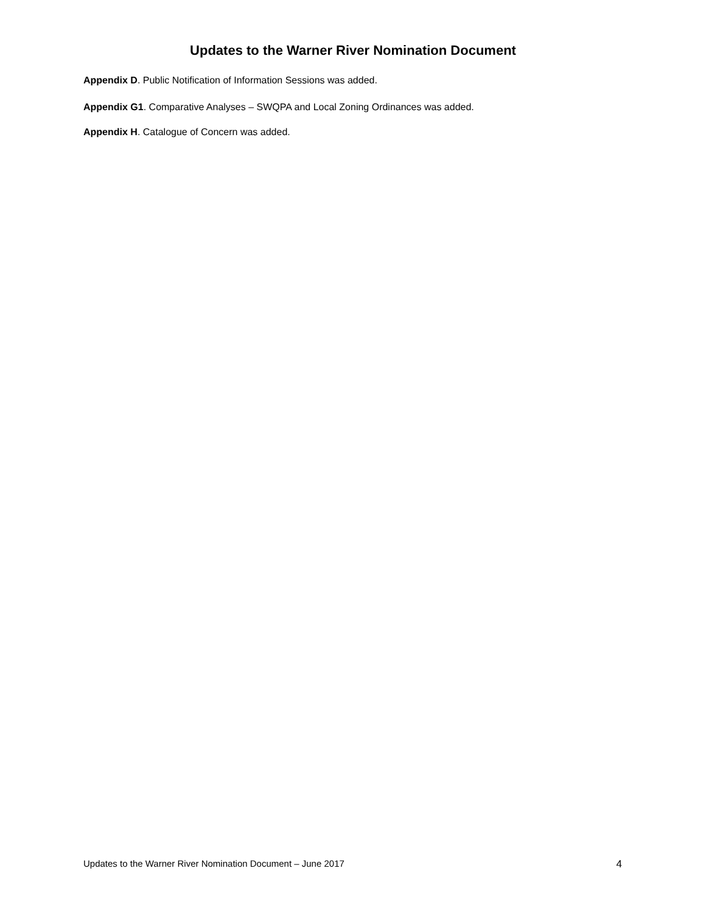Updates to the Warner River Nomination Document
Appendix D. Public Notification of Information Sessions was added.
Appendix G1. Comparative Analyses – SWQPA and Local Zoning Ordinances was added.
Appendix H. Catalogue of Concern was added.
Updates to the Warner River Nomination Document – June 2017 4